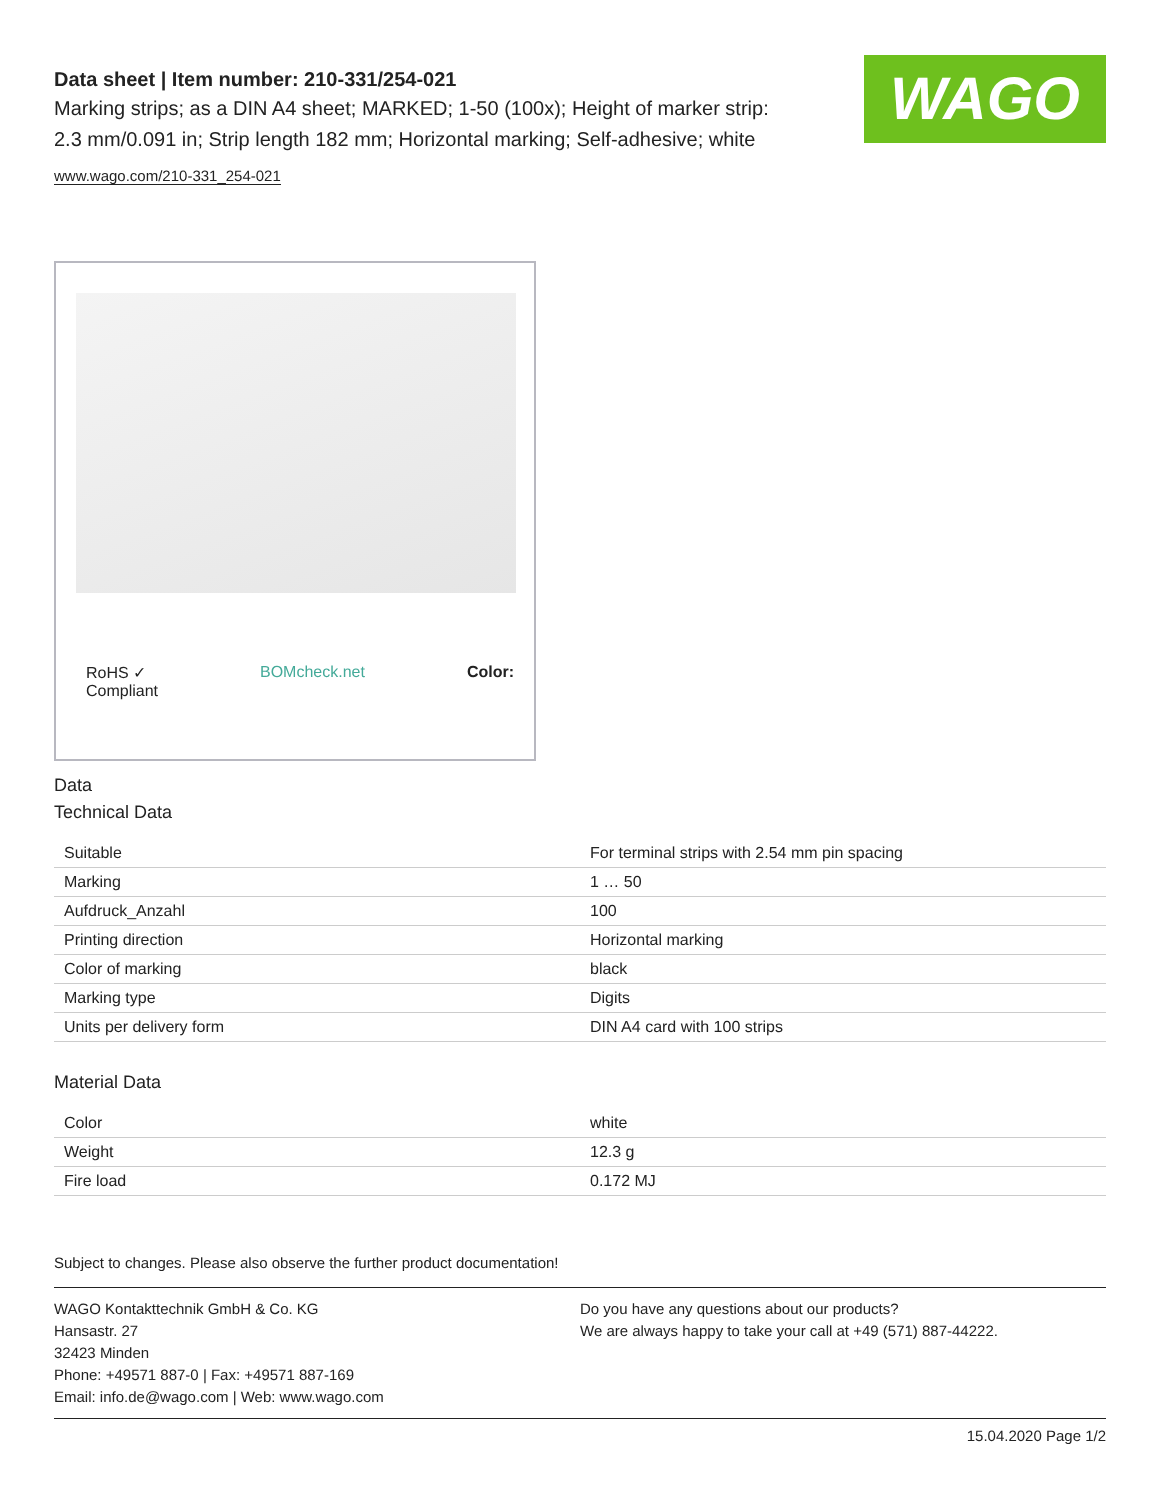WAGO
Data sheet | Item number: 210-331/254-021
Marking strips; as a DIN A4 sheet; MARKED; 1-50 (100x); Height of marker strip: 2.3 mm/0.091 in; Strip length 182 mm; Horizontal marking; Self-adhesive; white
www.wago.com/210-331_254-021
RoHS ✓
Compliant BOMcheck.net Color:
Data
Technical Data
| Suitable | For terminal strips with 2.54 mm pin spacing |
| Marking | 1 … 50 |
| Aufdruck_Anzahl | 100 |
| Printing direction | Horizontal marking |
| Color of marking | black |
| Marking type | Digits |
| Units per delivery form | DIN A4 card with 100 strips |
Material Data
| Color | white |
| Weight | 12.3 g |
| Fire load | 0.172 MJ |
Subject to changes. Please also observe the further product documentation!
WAGO Kontakttechnik GmbH & Co. KG
Hansastr. 27
32423 Minden
Phone: +49571 887-0 | Fax: +49571 887-169
Email: info.de@wago.com | Web: www.wago.com
Do you have any questions about our products?
We are always happy to take your call at +49 (571) 887-44222.
15.04.2020 Page 1/2